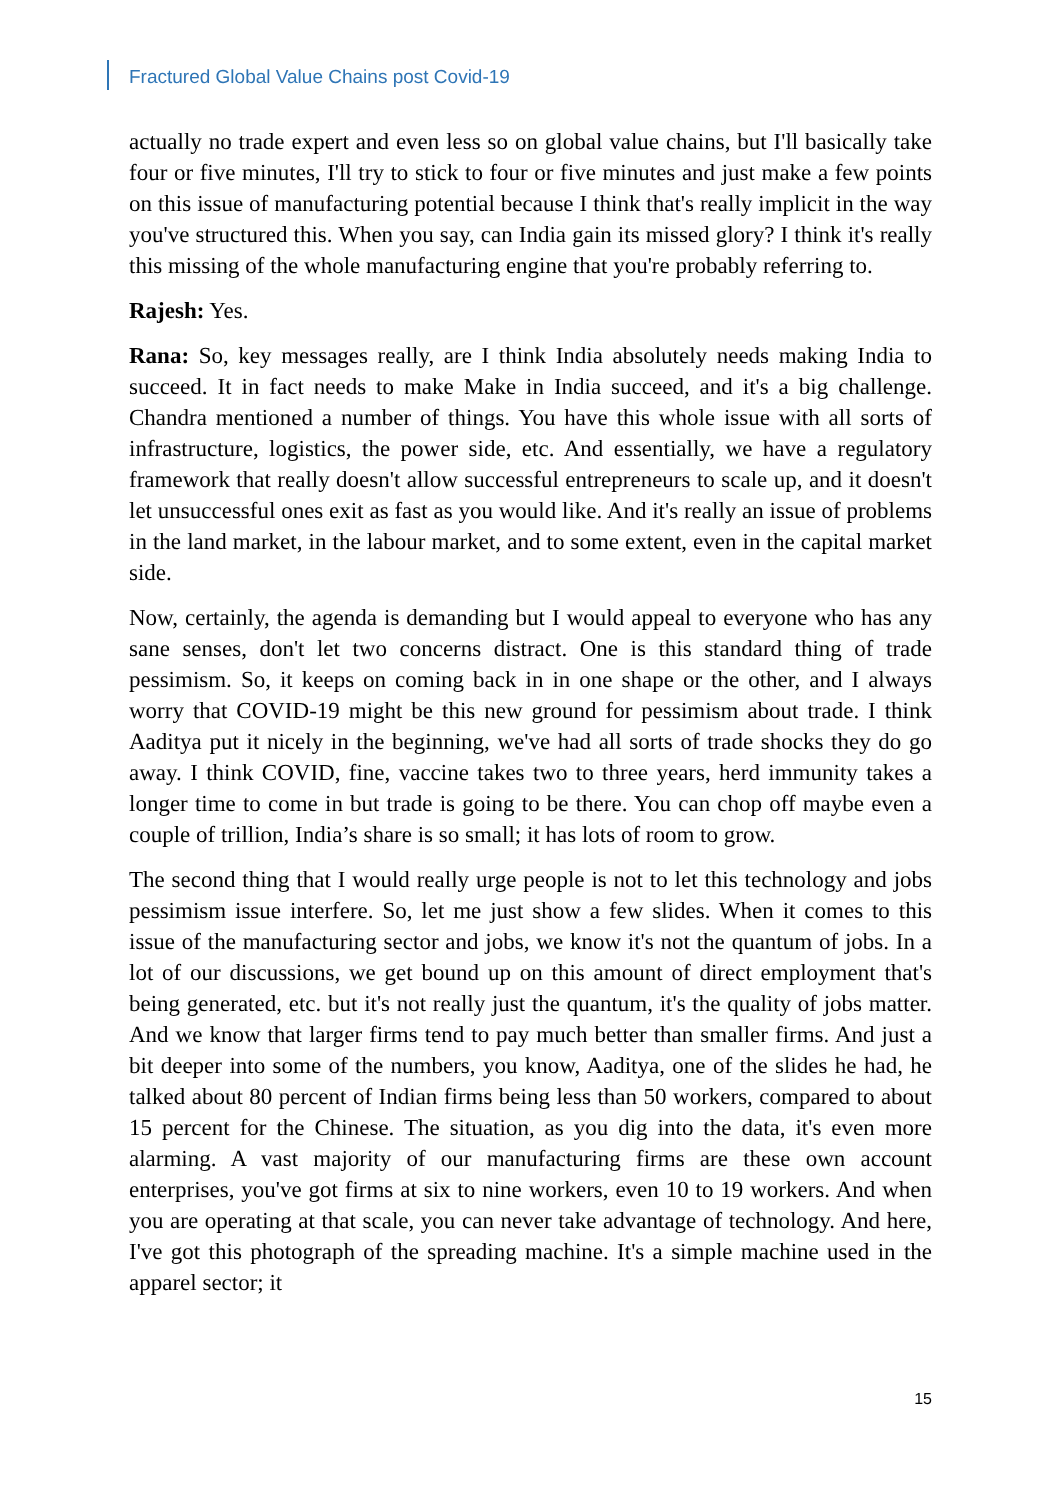Fractured Global Value Chains post Covid-19
actually no trade expert and even less so on global value chains, but I'll basically take four or five minutes, I'll try to stick to four or five minutes and just make a few points on this issue of manufacturing potential because I think that's really implicit in the way you've structured this. When you say, can India gain its missed glory? I think it's really this missing of the whole manufacturing engine that you're probably referring to.
Rajesh: Yes.
Rana: So, key messages really, are I think India absolutely needs making India to succeed. It in fact needs to make Make in India succeed, and it's a big challenge. Chandra mentioned a number of things. You have this whole issue with all sorts of infrastructure, logistics, the power side, etc. And essentially, we have a regulatory framework that really doesn't allow successful entrepreneurs to scale up, and it doesn't let unsuccessful ones exit as fast as you would like. And it's really an issue of problems in the land market, in the labour market, and to some extent, even in the capital market side.
Now, certainly, the agenda is demanding but I would appeal to everyone who has any sane senses, don't let two concerns distract. One is this standard thing of trade pessimism. So, it keeps on coming back in in one shape or the other, and I always worry that COVID-19 might be this new ground for pessimism about trade. I think Aaditya put it nicely in the beginning, we've had all sorts of trade shocks they do go away. I think COVID, fine, vaccine takes two to three years, herd immunity takes a longer time to come in but trade is going to be there. You can chop off maybe even a couple of trillion, India’s share is so small; it has lots of room to grow.
The second thing that I would really urge people is not to let this technology and jobs pessimism issue interfere. So, let me just show a few slides. When it comes to this issue of the manufacturing sector and jobs, we know it's not the quantum of jobs. In a lot of our discussions, we get bound up on this amount of direct employment that's being generated, etc. but it's not really just the quantum, it's the quality of jobs matter. And we know that larger firms tend to pay much better than smaller firms. And just a bit deeper into some of the numbers, you know, Aaditya, one of the slides he had, he talked about 80 percent of Indian firms being less than 50 workers, compared to about 15 percent for the Chinese. The situation, as you dig into the data, it's even more alarming. A vast majority of our manufacturing firms are these own account enterprises, you've got firms at six to nine workers, even 10 to 19 workers. And when you are operating at that scale, you can never take advantage of technology. And here, I've got this photograph of the spreading machine. It's a simple machine used in the apparel sector; it
15